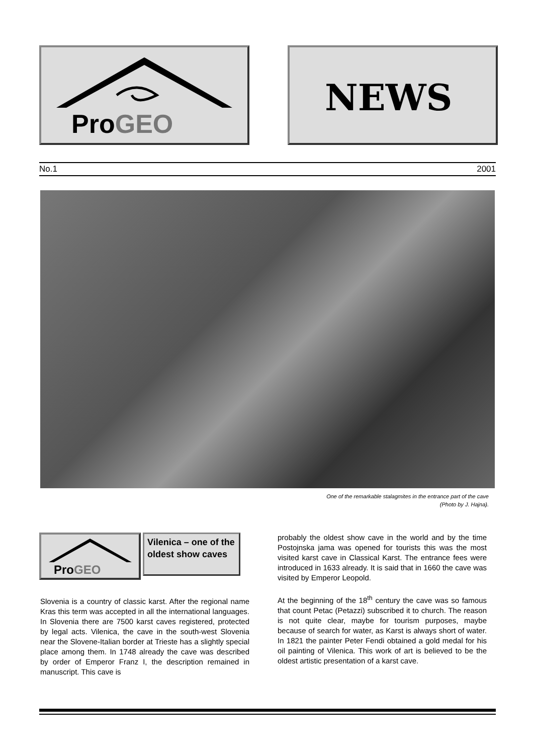ProGEO
NEWS
No.1 2001
One of the remarkable stalagmites in the entrance part of the cave
(Photo by J. Hajna).
ProGEO
Vilenica – one of the oldest show caves
Slovenia is a country of classic karst. After the regional name Kras this term was accepted in all the international languages. In Slovenia there are 7500 karst caves registered, protected by legal acts. Vilenica, the cave in the south-west Slovenia near the Slovene-Italian border at Trieste has a slightly special place among them. In 1748 already the cave was described by order of Emperor Franz I, the description remained in manuscript. This cave is
probably the oldest show cave in the world and by the time Postojnska jama was opened for tourists this was the most visited karst cave in Classical Karst. The entrance fees were introduced in 1633 already. It is said that in 1660 the cave was visited by Emperor Leopold.
At the beginning of the 18<sup>th</sup> century the cave was so famous that count Petac (Petazzi) subscribed it to church. The reason is not quite clear, maybe for tourism purposes, maybe because of search for water, as Karst is always short of water. In 1821 the painter Peter Fendi obtained a gold medal for his oil painting of Vilenica. This work of art is believed to be the oldest artistic presentation of a karst cave.